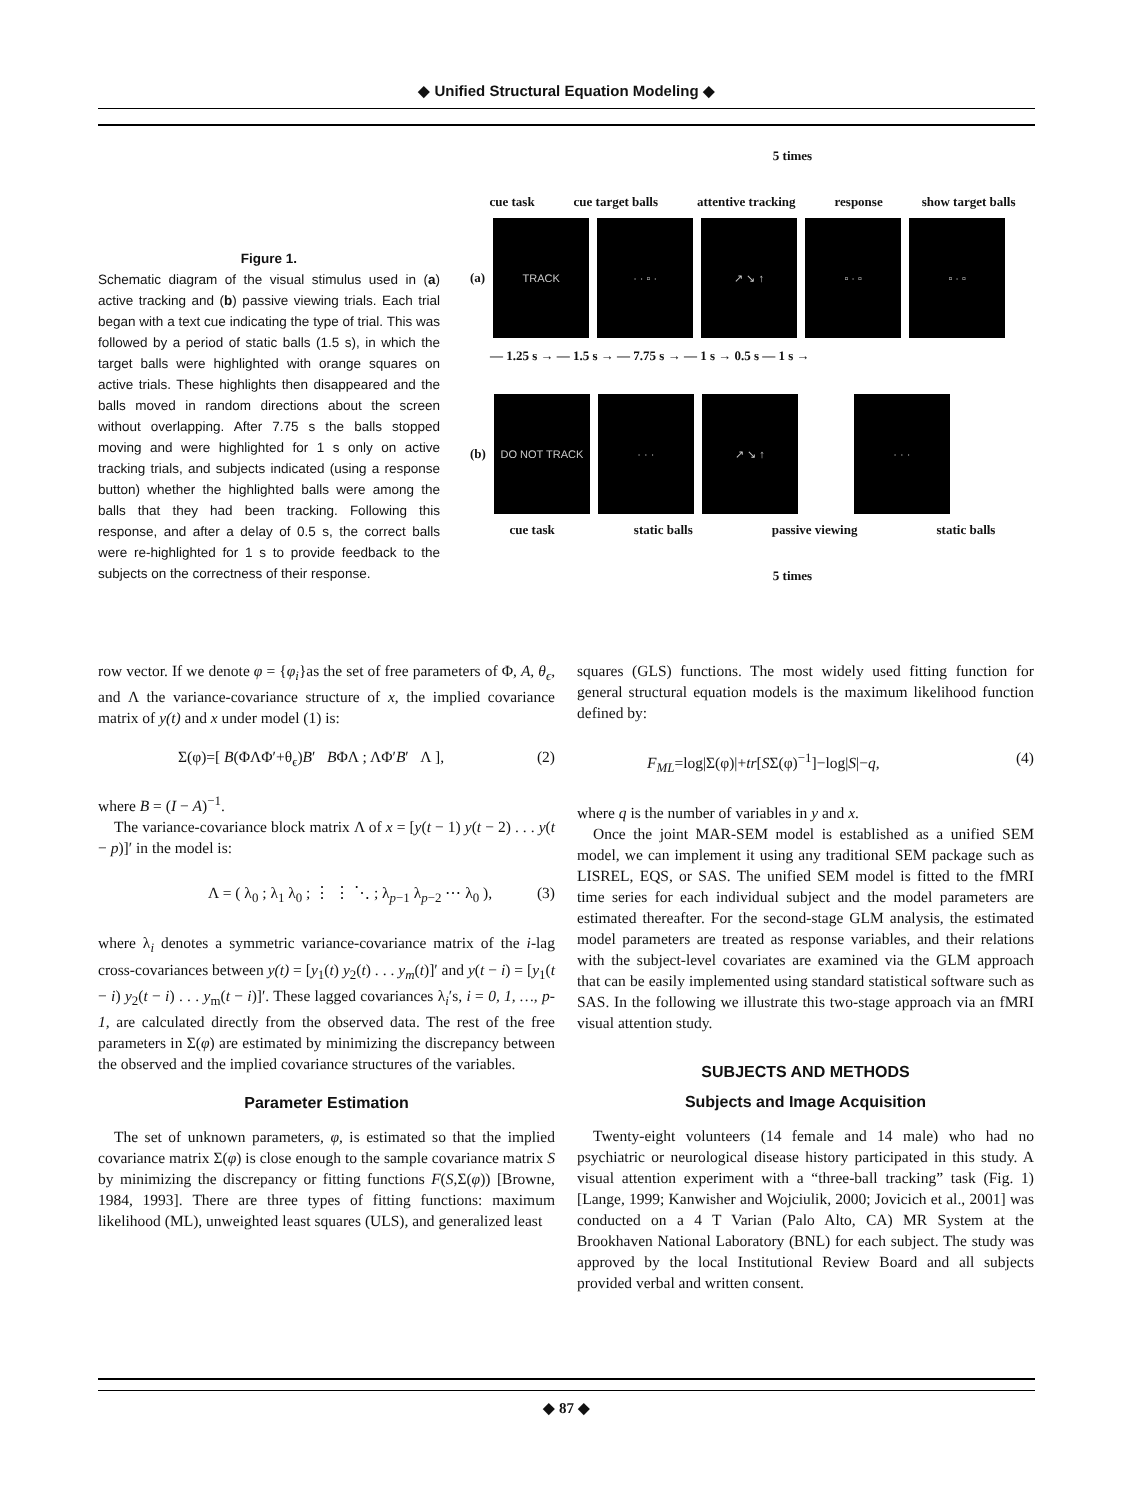◆ Unified Structural Equation Modeling ◆
Figure 1.
Schematic diagram of the visual stimulus used in (a) active tracking and (b) passive viewing trials. Each trial began with a text cue indicating the type of trial. This was followed by a period of static balls (1.5 s), in which the target balls were highlighted with orange squares on active trials. These highlights then disappeared and the balls moved in random directions about the screen without overlapping. After 7.75 s the balls stopped moving and were highlighted for 1 s only on active tracking trials, and subjects indicated (using a response button) whether the highlighted balls were among the balls that they had been tracking. Following this response, and after a delay of 0.5 s, the correct balls were re-highlighted for 1 s to provide feedback to the subjects on the correctness of their response.
5 times
cue task cue target balls attentive tracking response show target balls
(a)
TRACK · · ▫ · ↗ ↘ ↑ ▫ · ▫ ▫ · ▫
— 1.25 s → — 1.5 s → — 7.75 s → — 1 s → 0.5 s — 1 s →
(b)
DO NOT TRACK · · · ↗ ↘ ↑ · · ·
cue task static balls passive viewing static balls
5 times
row vector. If we denote φ = {φ<sub>i</sub>}as the set of free parameters of Φ, A, θ<sub>ϵ</sub>, and Λ the variance-covariance structure of x, the implied covariance matrix of y(t) and x under model (1) is:
Σ(φ)=[ B(ΦΛΦ′+θ<sub>ϵ</sub>)B′ BΦΛ ; ΛΦ′B′ Λ ], (2)
where B = (I − A)<sup>−1</sup>.
The variance-covariance block matrix Λ of x = [y(t − 1) y(t − 2) . . . y(t − p)]′ in the model is:
Λ = ( λ<sub>0</sub> ; λ<sub>1</sub> λ<sub>0</sub> ; ⋮ ⋮ ⋱ ; λ<sub>p−1</sub> λ<sub>p−2</sub> ⋯ λ<sub>0</sub> ), (3)
where λ<sub>i</sub> denotes a symmetric variance-covariance matrix of the i-lag cross-covariances between y(t) = [y<sub>1</sub>(t) y<sub>2</sub>(t) . . . y<sub>m</sub>(t)]′ and y(t − i) = [y<sub>1</sub>(t − i) y<sub>2</sub>(t − i) . . . y<sub>m</sub>(t − i)]′. These lagged covariances λ<sub>i</sub>′s, i = 0, 1, …, p-1, are calculated directly from the observed data. The rest of the free parameters in Σ(φ) are estimated by minimizing the discrepancy between the observed and the implied covariance structures of the variables.
Parameter Estimation
The set of unknown parameters, φ, is estimated so that the implied covariance matrix Σ(φ) is close enough to the sample covariance matrix S by minimizing the discrepancy or fitting functions F(S,Σ(φ)) [Browne, 1984, 1993]. There are three types of fitting functions: maximum likelihood (ML), unweighted least squares (ULS), and generalized least
squares (GLS) functions. The most widely used fitting function for general structural equation models is the maximum likelihood function defined by:
F<sub>ML</sub>=log|Σ(φ)|+tr[SΣ(φ)<sup>−1</sup>]−log|S|−q, (4)
where q is the number of variables in y and x.
Once the joint MAR-SEM model is established as a unified SEM model, we can implement it using any traditional SEM package such as LISREL, EQS, or SAS. The unified SEM model is fitted to the fMRI time series for each individual subject and the model parameters are estimated thereafter. For the second-stage GLM analysis, the estimated model parameters are treated as response variables, and their relations with the subject-level covariates are examined via the GLM approach that can be easily implemented using standard statistical software such as SAS. In the following we illustrate this two-stage approach via an fMRI visual attention study.
SUBJECTS AND METHODS
Subjects and Image Acquisition
Twenty-eight volunteers (14 female and 14 male) who had no psychiatric or neurological disease history participated in this study. A visual attention experiment with a “three-ball tracking” task (Fig. 1) [Lange, 1999; Kanwisher and Wojciulik, 2000; Jovicich et al., 2001] was conducted on a 4 T Varian (Palo Alto, CA) MR System at the Brookhaven National Laboratory (BNL) for each subject. The study was approved by the local Institutional Review Board and all subjects provided verbal and written consent.
◆ 87 ◆